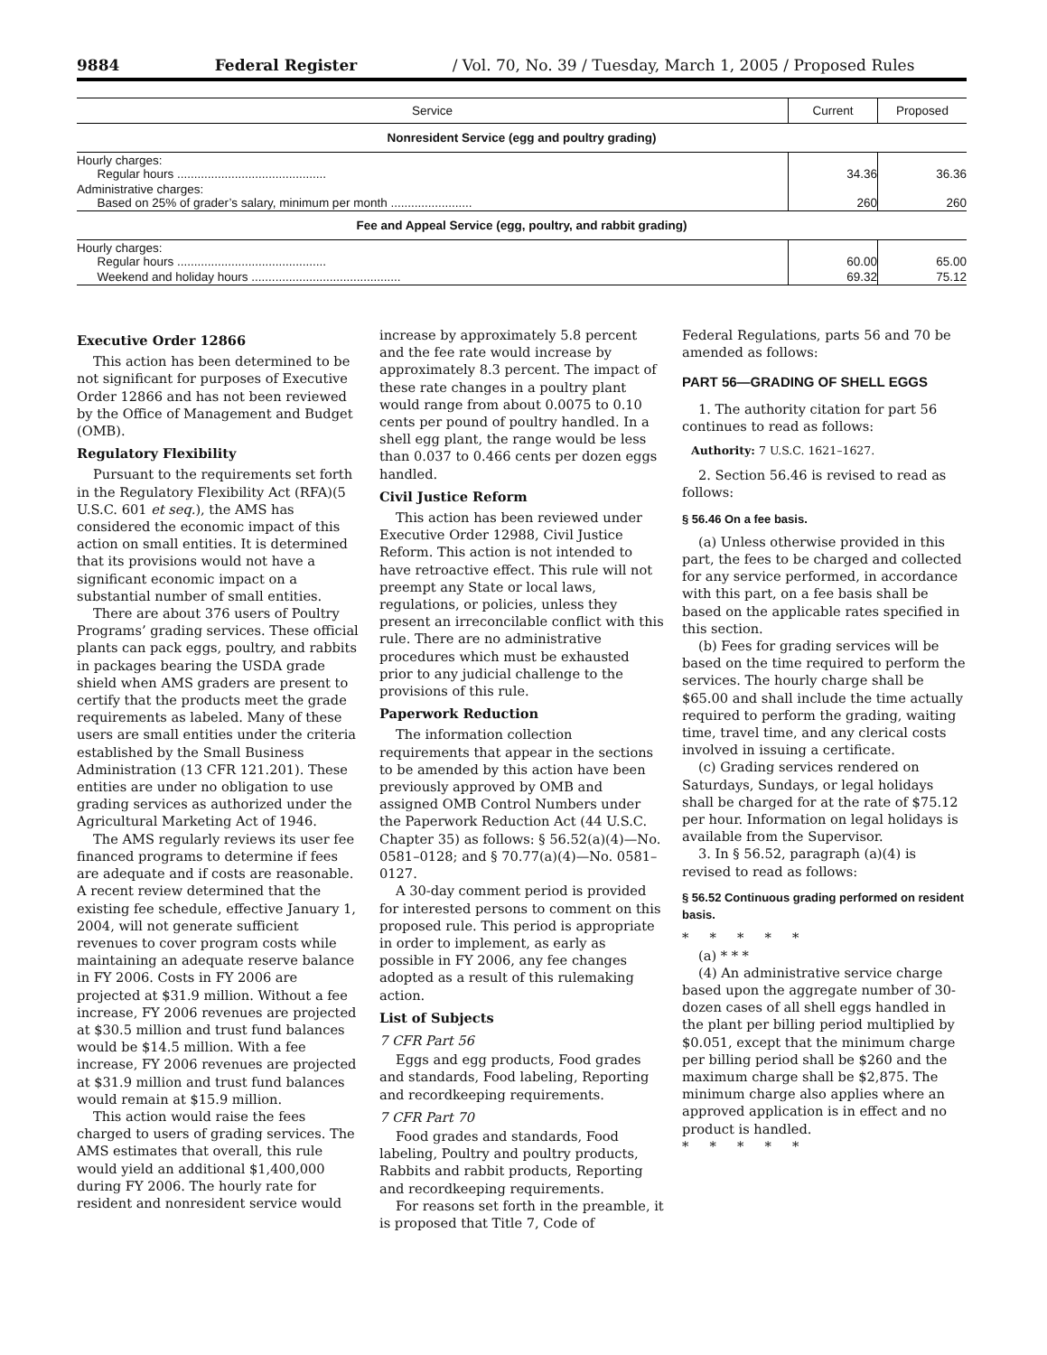9884 Federal Register / Vol. 70, No. 39 / Tuesday, March 1, 2005 / Proposed Rules
| Service | Current | Proposed |
| --- | --- | --- |
| Nonresident Service (egg and poultry grading) | | |
| Hourly charges: Regular hours ............................................ | 34.36 | 36.36 |
| Administrative charges: Based on 25% of grader’s salary, minimum per month ........................ | 260 | 260 |
| Fee and Appeal Service (egg, poultry, and rabbit grading) | | |
| Hourly charges: Regular hours ............................................ | 60.00 | 65.00 |
| Weekend and holiday hours ............................................ | 69.32 | 75.12 |
Executive Order 12866
This action has been determined to be not significant for purposes of Executive Order 12866 and has not been reviewed by the Office of Management and Budget (OMB).
Regulatory Flexibility
Pursuant to the requirements set forth in the Regulatory Flexibility Act (RFA)(5 U.S.C. 601 et seq.), the AMS has considered the economic impact of this action on small entities. It is determined that its provisions would not have a significant economic impact on a substantial number of small entities.
There are about 376 users of Poultry Programs’ grading services. These official plants can pack eggs, poultry, and rabbits in packages bearing the USDA grade shield when AMS graders are present to certify that the products meet the grade requirements as labeled. Many of these users are small entities under the criteria established by the Small Business Administration (13 CFR 121.201). These entities are under no obligation to use grading services as authorized under the Agricultural Marketing Act of 1946.
The AMS regularly reviews its user fee financed programs to determine if fees are adequate and if costs are reasonable. A recent review determined that the existing fee schedule, effective January 1, 2004, will not generate sufficient revenues to cover program costs while maintaining an adequate reserve balance in FY 2006. Costs in FY 2006 are projected at $31.9 million. Without a fee increase, FY 2006 revenues are projected at $30.5 million and trust fund balances would be $14.5 million. With a fee increase, FY 2006 revenues are projected at $31.9 million and trust fund balances would remain at $15.9 million.
This action would raise the fees charged to users of grading services. The AMS estimates that overall, this rule would yield an additional $1,400,000 during FY 2006. The hourly rate for resident and nonresident service would
increase by approximately 5.8 percent and the fee rate would increase by approximately 8.3 percent. The impact of these rate changes in a poultry plant would range from about 0.0075 to 0.10 cents per pound of poultry handled. In a shell egg plant, the range would be less than 0.037 to 0.466 cents per dozen eggs handled.
Civil Justice Reform
This action has been reviewed under Executive Order 12988, Civil Justice Reform. This action is not intended to have retroactive effect. This rule will not preempt any State or local laws, regulations, or policies, unless they present an irreconcilable conflict with this rule. There are no administrative procedures which must be exhausted prior to any judicial challenge to the provisions of this rule.
Paperwork Reduction
The information collection requirements that appear in the sections to be amended by this action have been previously approved by OMB and assigned OMB Control Numbers under the Paperwork Reduction Act (44 U.S.C. Chapter 35) as follows: § 56.52(a)(4)—No. 0581–0128; and § 70.77(a)(4)—No. 0581–0127.
A 30-day comment period is provided for interested persons to comment on this proposed rule. This period is appropriate in order to implement, as early as possible in FY 2006, any fee changes adopted as a result of this rulemaking action.
List of Subjects
7 CFR Part 56
Eggs and egg products, Food grades and standards, Food labeling, Reporting and recordkeeping requirements.
7 CFR Part 70
Food grades and standards, Food labeling, Poultry and poultry products, Rabbits and rabbit products, Reporting and recordkeeping requirements.
For reasons set forth in the preamble, it is proposed that Title 7, Code of
Federal Regulations, parts 56 and 70 be amended as follows:
PART 56—GRADING OF SHELL EGGS
1. The authority citation for part 56 continues to read as follows:
Authority: 7 U.S.C. 1621–1627.
2. Section 56.46 is revised to read as follows:
§ 56.46 On a fee basis.
(a) Unless otherwise provided in this part, the fees to be charged and collected for any service performed, in accordance with this part, on a fee basis shall be based on the applicable rates specified in this section.
(b) Fees for grading services will be based on the time required to perform the services. The hourly charge shall be $65.00 and shall include the time actually required to perform the grading, waiting time, travel time, and any clerical costs involved in issuing a certificate.
(c) Grading services rendered on Saturdays, Sundays, or legal holidays shall be charged for at the rate of $75.12 per hour. Information on legal holidays is available from the Supervisor.
3. In § 56.52, paragraph (a)(4) is revised to read as follows:
§ 56.52 Continuous grading performed on resident basis.
* * * * *
(a) * * *
(4) An administrative service charge based upon the aggregate number of 30-dozen cases of all shell eggs handled in the plant per billing period multiplied by $0.051, except that the minimum charge per billing period shall be $260 and the maximum charge shall be $2,875. The minimum charge also applies where an approved application is in effect and no product is handled.
* * * * *